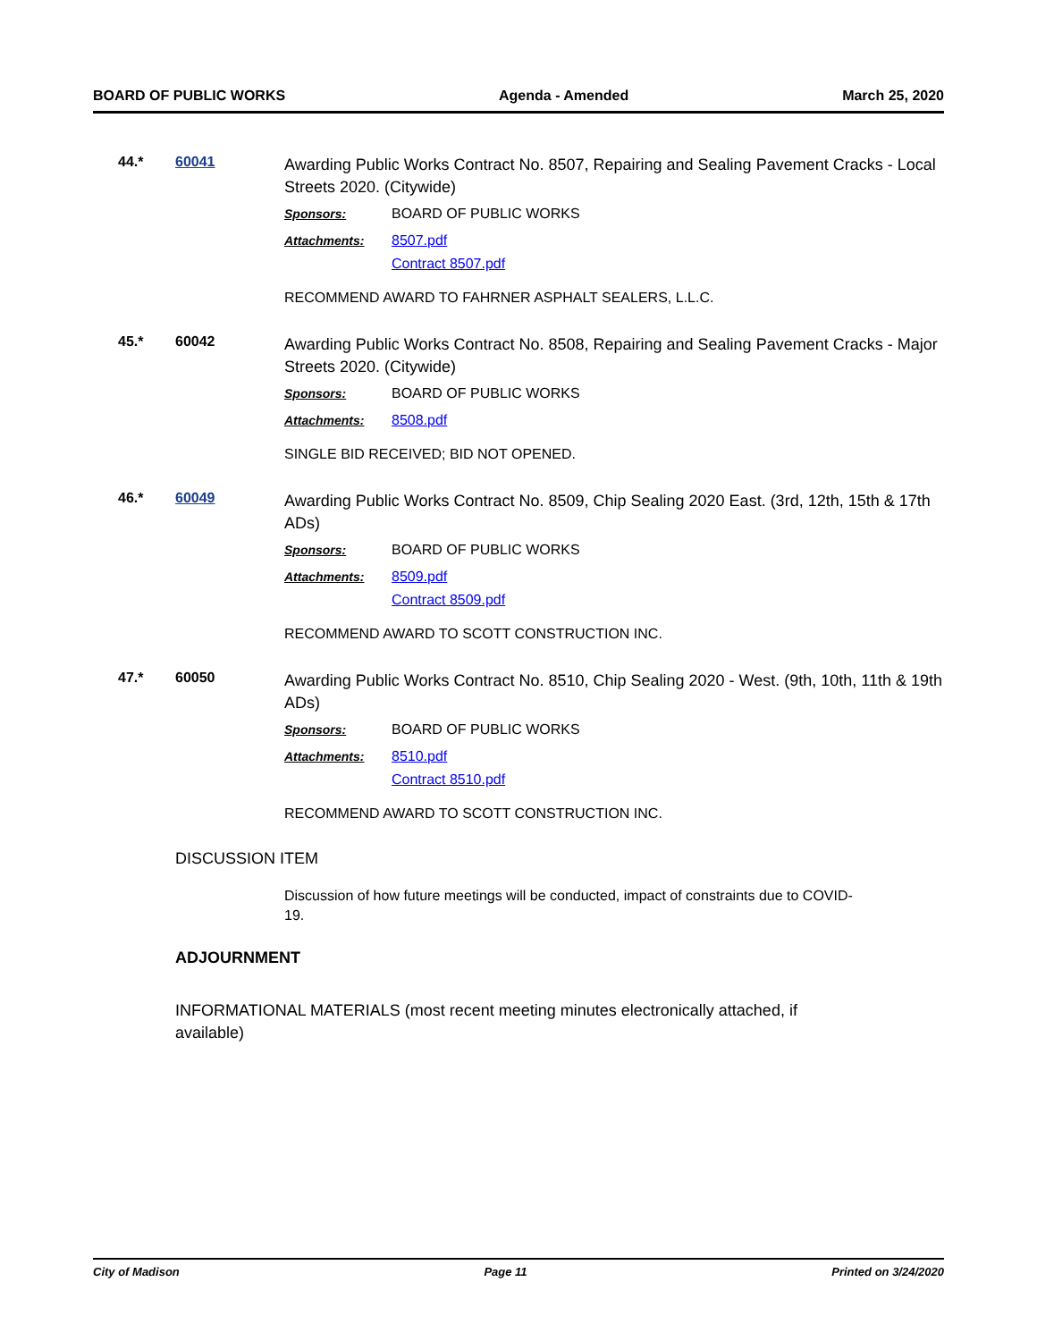BOARD OF PUBLIC WORKS Agenda - Amended March 25, 2020
44.* 60041
Awarding Public Works Contract No. 8507, Repairing and Sealing Pavement Cracks - Local Streets 2020. (Citywide)
Sponsors: BOARD OF PUBLIC WORKS
Attachments: 8507.pdf
Contract 8507.pdf
RECOMMEND AWARD TO FAHRNER ASPHALT SEALERS, L.L.C.
45.* 60042
Awarding Public Works Contract No. 8508, Repairing and Sealing Pavement Cracks - Major Streets 2020. (Citywide)
Sponsors: BOARD OF PUBLIC WORKS
Attachments: 8508.pdf
SINGLE BID RECEIVED; BID NOT OPENED.
46.* 60049
Awarding Public Works Contract No. 8509, Chip Sealing 2020 East. (3rd, 12th, 15th & 17th ADs)
Sponsors: BOARD OF PUBLIC WORKS
Attachments: 8509.pdf
Contract 8509.pdf
RECOMMEND AWARD TO SCOTT CONSTRUCTION INC.
47.* 60050
Awarding Public Works Contract No. 8510, Chip Sealing 2020 - West. (9th, 10th, 11th & 19th ADs)
Sponsors: BOARD OF PUBLIC WORKS
Attachments: 8510.pdf
Contract 8510.pdf
RECOMMEND AWARD TO SCOTT CONSTRUCTION INC.
DISCUSSION ITEM
Discussion of how future meetings will be conducted, impact of constraints due to COVID-19.
ADJOURNMENT
INFORMATIONAL MATERIALS (most recent meeting minutes electronically attached, if available)
City of Madison Page 11 Printed on 3/24/2020